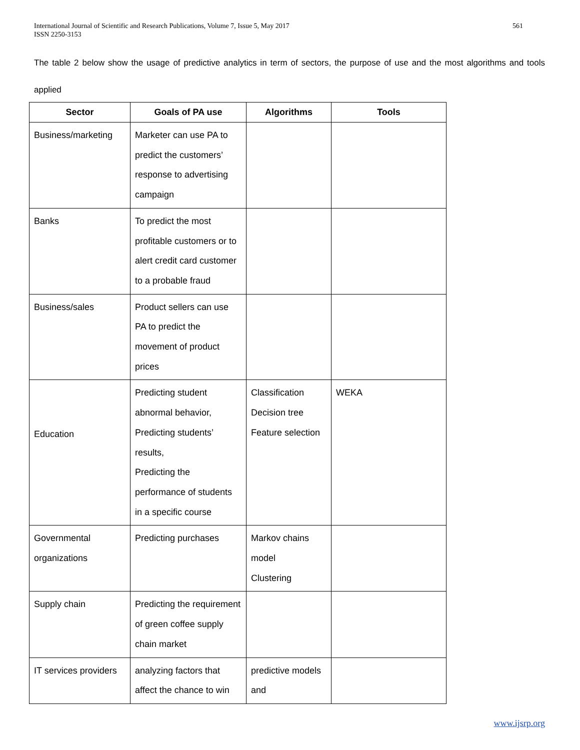561 International Journal of Scientific and Research Publications, Volume 7, Issue 5, May 2017
ISSN 2250-3153
The table 2 below show the usage of predictive analytics in term of sectors, the purpose of use and the most algorithms and tools applied
| Sector | Goals of PA use | Algorithms | Tools |
| --- | --- | --- | --- |
| Business/marketing | Marketer can use PA to predict the customers’ response to advertising campaign | | |
| Banks | To predict the most profitable customers or to alert credit card customer to a probable fraud | | |
| Business/sales | Product sellers can use PA to predict the movement of product prices | | |
| Education | Predicting student abnormal behavior, Predicting students’ results, Predicting the performance of students in a specific course | Classification Decision tree Feature selection | WEKA |
| Governmental organizations | Predicting purchases | Markov chains model Clustering | |
| Supply chain | Predicting the requirement of green coffee supply chain market | | |
| IT services providers | analyzing factors that affect the chance to win | predictive models and | |
www.ijsrp.org